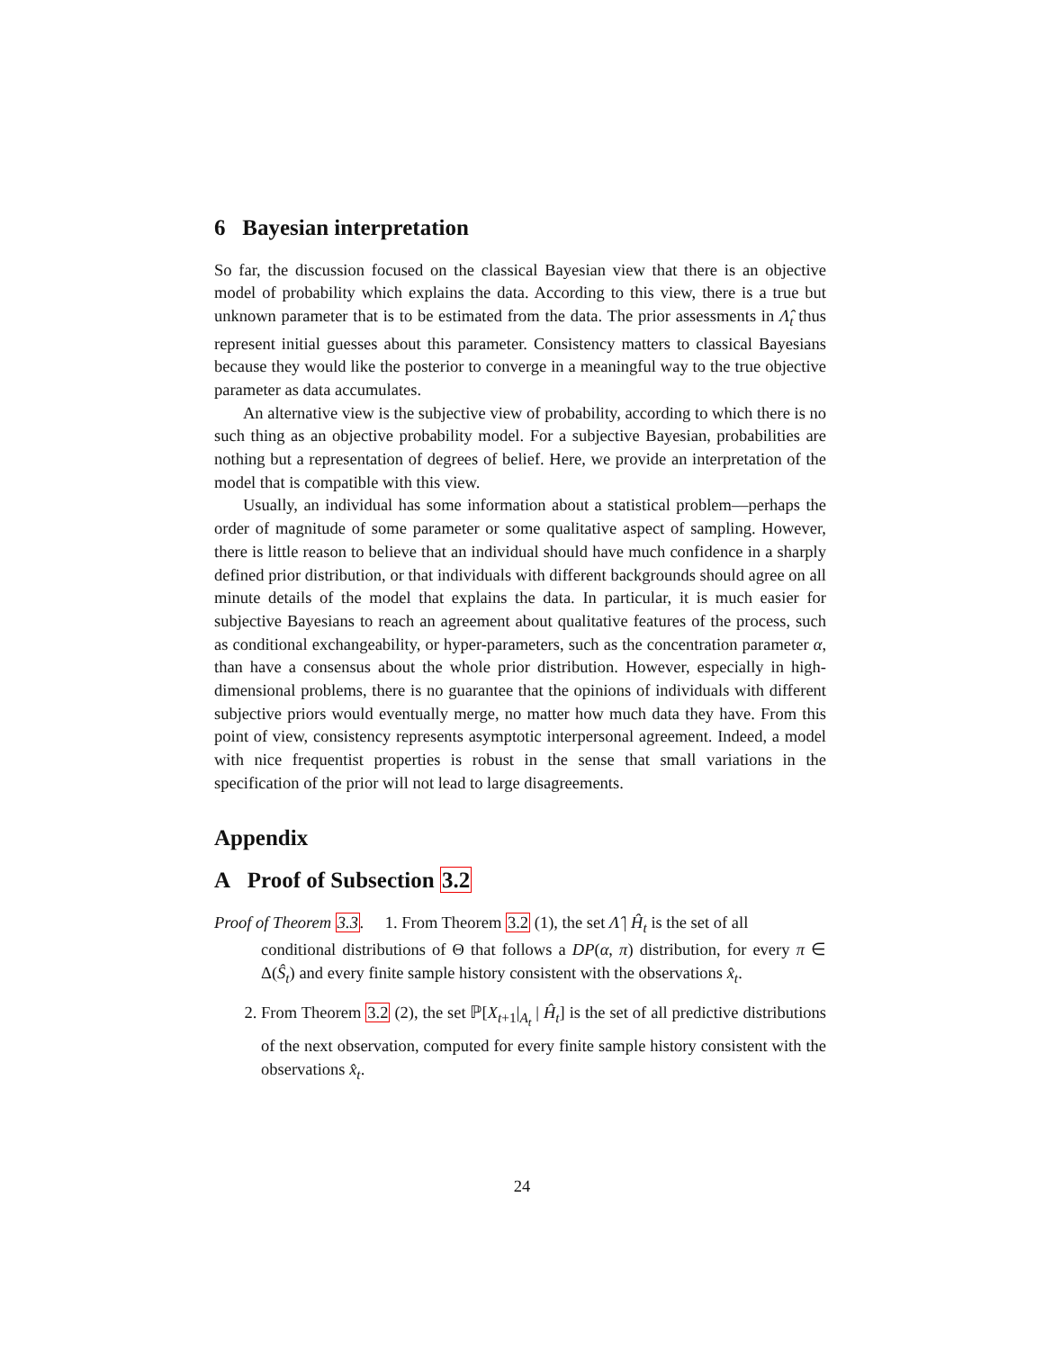6 Bayesian interpretation
So far, the discussion focused on the classical Bayesian view that there is an objective model of probability which explains the data. According to this view, there is a true but unknown parameter that is to be estimated from the data. The prior assessments in Λ̂<sub>t</sub> thus represent initial guesses about this parameter. Consistency matters to classical Bayesians because they would like the posterior to converge in a meaningful way to the true objective parameter as data accumulates.
An alternative view is the subjective view of probability, according to which there is no such thing as an objective probability model. For a subjective Bayesian, probabilities are nothing but a representation of degrees of belief. Here, we provide an interpretation of the model that is compatible with this view.
Usually, an individual has some information about a statistical problem—perhaps the order of magnitude of some parameter or some qualitative aspect of sampling. However, there is little reason to believe that an individual should have much confidence in a sharply defined prior distribution, or that individuals with different backgrounds should agree on all minute details of the model that explains the data. In particular, it is much easier for subjective Bayesians to reach an agreement about qualitative features of the process, such as conditional exchangeability, or hyper-parameters, such as the concentration parameter α, than have a consensus about the whole prior distribution. However, especially in high-dimensional problems, there is no guarantee that the opinions of individuals with different subjective priors would eventually merge, no matter how much data they have. From this point of view, consistency represents asymptotic interpersonal agreement. Indeed, a model with nice frequentist properties is robust in the sense that small variations in the specification of the prior will not lead to large disagreements.
Appendix
A Proof of Subsection 3.2
Proof of Theorem 3.3. 1. From Theorem 3.2 (1), the set Λ̂ | Ĥ<sub>t</sub> is the set of all
conditional distributions of Θ that follows a DP(α, π) distribution, for every π ∈ Δ(Ŝ<sub>t</sub>) and every finite sample history consistent with the observations x̂<sub>t</sub>.
2. From Theorem 3.2 (2), the set ℙ[X<sub>t+1</sub>|<sub>A<sub>t</sub></sub> | Ĥ<sub>t</sub>] is the set of all predictive distributions of the next observation, computed for every finite sample history consistent with the observations x̂<sub>t</sub>.
24